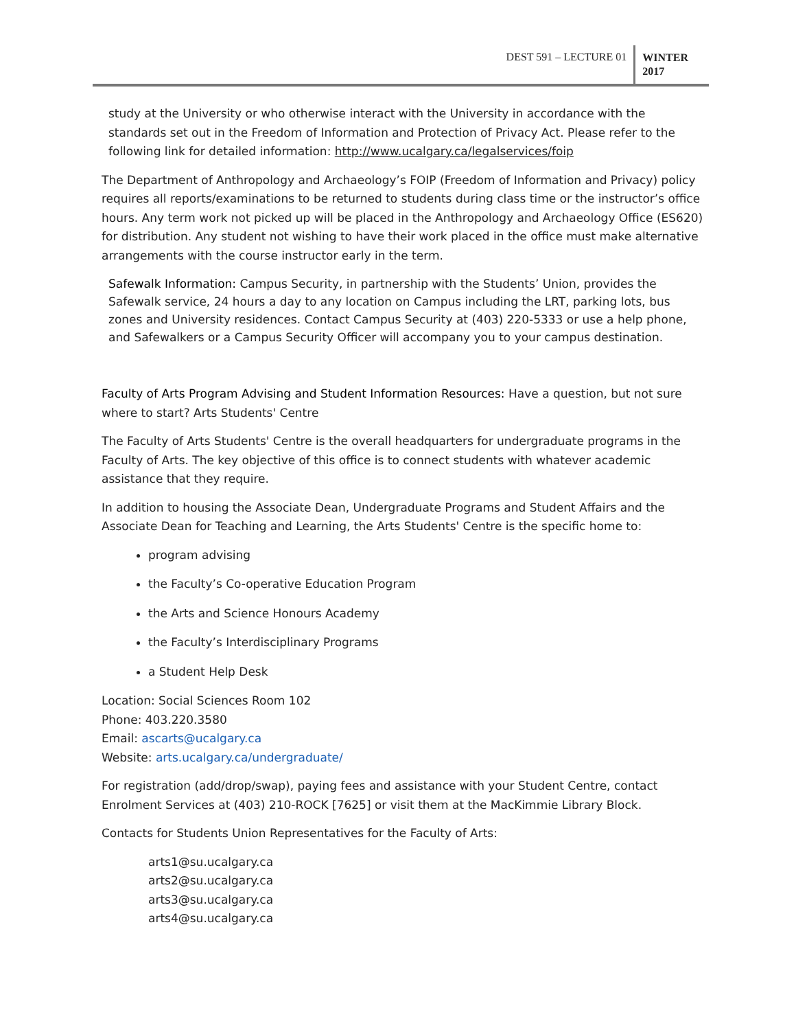DEST 591 – LECTURE 01
WINTER
2017
study at the University or who otherwise interact with the University in accordance with the standards set out in the Freedom of Information and Protection of Privacy Act. Please refer to the following link for detailed information: http://www.ucalgary.ca/legalservices/foip
The Department of Anthropology and Archaeology’s FOIP (Freedom of Information and Privacy) policy requires all reports/examinations to be returned to students during class time or the instructor’s office hours. Any term work not picked up will be placed in the Anthropology and Archaeology Office (ES620) for distribution. Any student not wishing to have their work placed in the office must make alternative arrangements with the course instructor early in the term.
Safewalk Information: Campus Security, in partnership with the Students’ Union, provides the Safewalk service, 24 hours a day to any location on Campus including the LRT, parking lots, bus zones and University residences. Contact Campus Security at (403) 220-5333 or use a help phone, and Safewalkers or a Campus Security Officer will accompany you to your campus destination.
Faculty of Arts Program Advising and Student Information Resources: Have a question, but not sure where to start? Arts Students' Centre
The Faculty of Arts Students' Centre is the overall headquarters for undergraduate programs in the Faculty of Arts. The key objective of this office is to connect students with whatever academic assistance that they require.
In addition to housing the Associate Dean, Undergraduate Programs and Student Affairs and the Associate Dean for Teaching and Learning, the Arts Students' Centre is the specific home to:
program advising
the Faculty’s Co-operative Education Program
the Arts and Science Honours Academy
the Faculty’s Interdisciplinary Programs
a Student Help Desk
Location: Social Sciences Room 102
Phone: 403.220.3580
Email: ascarts@ucalgary.ca
Website: arts.ucalgary.ca/undergraduate/
For registration (add/drop/swap), paying fees and assistance with your Student Centre, contact Enrolment Services at (403) 210-ROCK [7625] or visit them at the MacKimmie Library Block.
Contacts for Students Union Representatives for the Faculty of Arts:
arts1@su.ucalgary.ca
arts2@su.ucalgary.ca
arts3@su.ucalgary.ca
arts4@su.ucalgary.ca